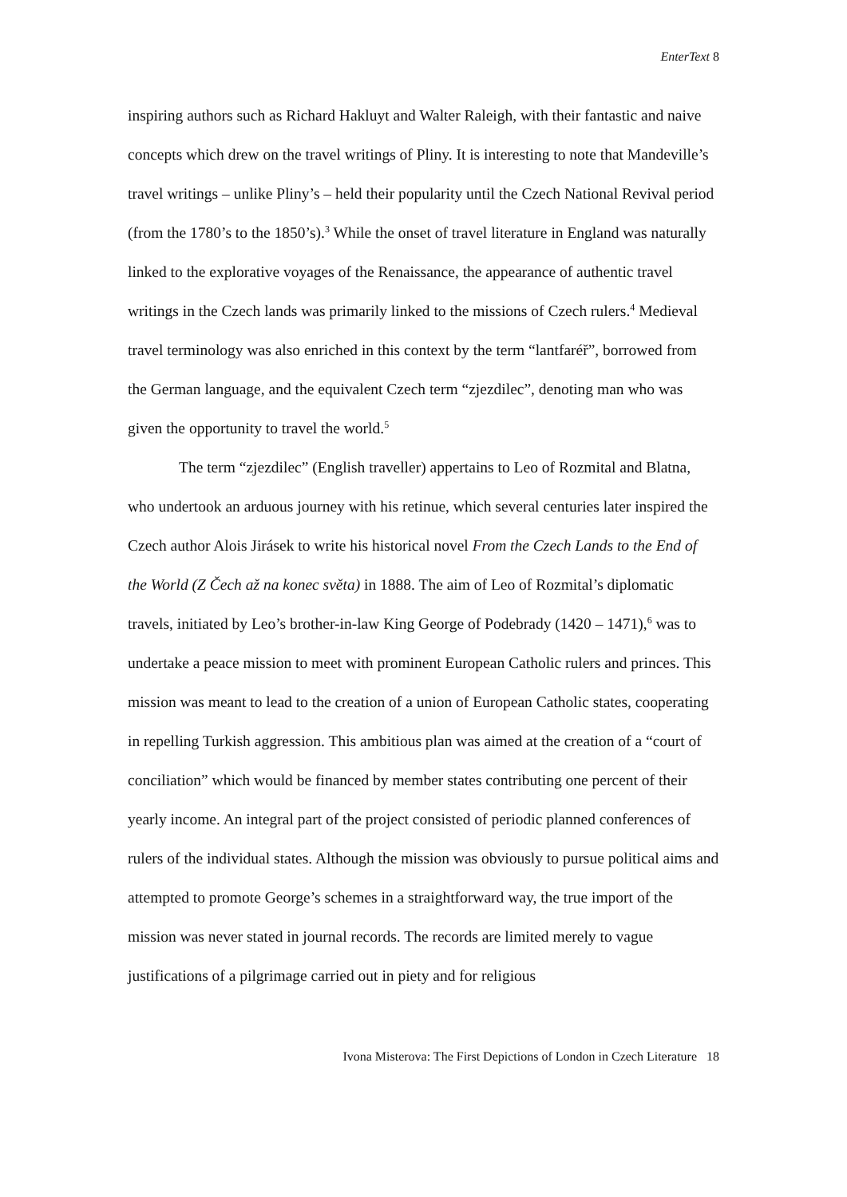EnterText 8
inspiring authors such as Richard Hakluyt and Walter Raleigh, with their fantastic and naive concepts which drew on the travel writings of Pliny. It is interesting to note that Mandeville’s travel writings – unlike Pliny’s – held their popularity until the Czech National Revival period (from the 1780’s to the 1850’s).<sup>3</sup> While the onset of travel literature in England was naturally linked to the explorative voyages of the Renaissance, the appearance of authentic travel writings in the Czech lands was primarily linked to the missions of Czech rulers.<sup>4</sup> Medieval travel terminology was also enriched in this context by the term “lantfaréř”, borrowed from the German language, and the equivalent Czech term “zjezdilec”, denoting man who was given the opportunity to travel the world.<sup>5</sup>
The term “zjezdilec” (English traveller) appertains to Leo of Rozmital and Blatna, who undertook an arduous journey with his retinue, which several centuries later inspired the Czech author Alois Jirásek to write his historical novel From the Czech Lands to the End of the World (Z Čech až na konec světa) in 1888. The aim of Leo of Rozmital’s diplomatic travels, initiated by Leo’s brother-in-law King George of Podebrady (1420 – 1471),<sup>6</sup> was to undertake a peace mission to meet with prominent European Catholic rulers and princes. This mission was meant to lead to the creation of a union of European Catholic states, cooperating in repelling Turkish aggression. This ambitious plan was aimed at the creation of a “court of conciliation” which would be financed by member states contributing one percent of their yearly income. An integral part of the project consisted of periodic planned conferences of rulers of the individual states. Although the mission was obviously to pursue political aims and attempted to promote George’s schemes in a straightforward way, the true import of the mission was never stated in journal records. The records are limited merely to vague justifications of a pilgrimage carried out in piety and for religious
Ivona Misterova: The First Depictions of London in Czech Literature 18